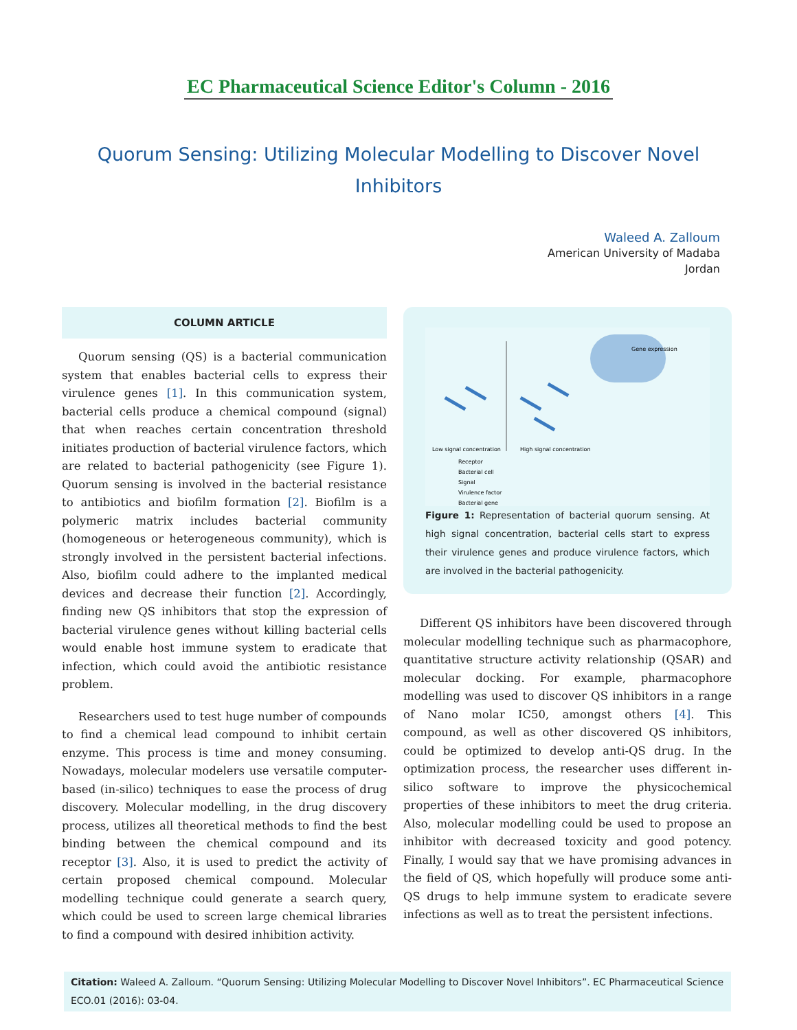EC Pharmaceutical Science Editor's Column - 2016
Quorum Sensing: Utilizing Molecular Modelling to Discover Novel Inhibitors
Waleed A. Zalloum
American University of Madaba
Jordan
COLUMN ARTICLE
Quorum sensing (QS) is a bacterial communication system that enables bacterial cells to express their virulence genes [1]. In this communication system, bacterial cells produce a chemical compound (signal) that when reaches certain concentration threshold initiates production of bacterial virulence factors, which are related to bacterial pathogenicity (see Figure 1). Quorum sensing is involved in the bacterial resistance to antibiotics and biofilm formation [2]. Biofilm is a polymeric matrix includes bacterial community (homogeneous or heterogeneous community), which is strongly involved in the persistent bacterial infections. Also, biofilm could adhere to the implanted medical devices and decrease their function [2]. Accordingly, finding new QS inhibitors that stop the expression of bacterial virulence genes without killing bacterial cells would enable host immune system to eradicate that infection, which could avoid the antibiotic resistance problem.
Researchers used to test huge number of compounds to find a chemical lead compound to inhibit certain enzyme. This process is time and money consuming. Nowadays, molecular modelers use versatile computer-based (in-silico) techniques to ease the process of drug discovery. Molecular modelling, in the drug discovery process, utilizes all theoretical methods to find the best binding between the chemical compound and its receptor [3]. Also, it is used to predict the activity of certain proposed chemical compound. Molecular modelling technique could generate a search query, which could be used to screen large chemical libraries to find a compound with desired inhibition activity.
Gene expression
Low signal concentration
High signal concentration
Receptor
Bacterial cell
Signal
Virulence factor
Bacterial gene
Figure 1: Representation of bacterial quorum sensing. At high signal concentration, bacterial cells start to express their virulence genes and produce virulence factors, which are involved in the bacterial pathogenicity.
Different QS inhibitors have been discovered through molecular modelling technique such as pharmacophore, quantitative structure activity relationship (QSAR) and molecular docking. For example, pharmacophore modelling was used to discover QS inhibitors in a range of Nano molar IC50, amongst others [4]. This compound, as well as other discovered QS inhibitors, could be optimized to develop anti-QS drug. In the optimization process, the researcher uses different in-silico software to improve the physicochemical properties of these inhibitors to meet the drug criteria. Also, molecular modelling could be used to propose an inhibitor with decreased toxicity and good potency. Finally, I would say that we have promising advances in the field of QS, which hopefully will produce some anti-QS drugs to help immune system to eradicate severe infections as well as to treat the persistent infections.
Citation: Waleed A. Zalloum. “Quorum Sensing: Utilizing Molecular Modelling to Discover Novel Inhibitors”. EC Pharmaceutical Science ECO.01 (2016): 03-04.